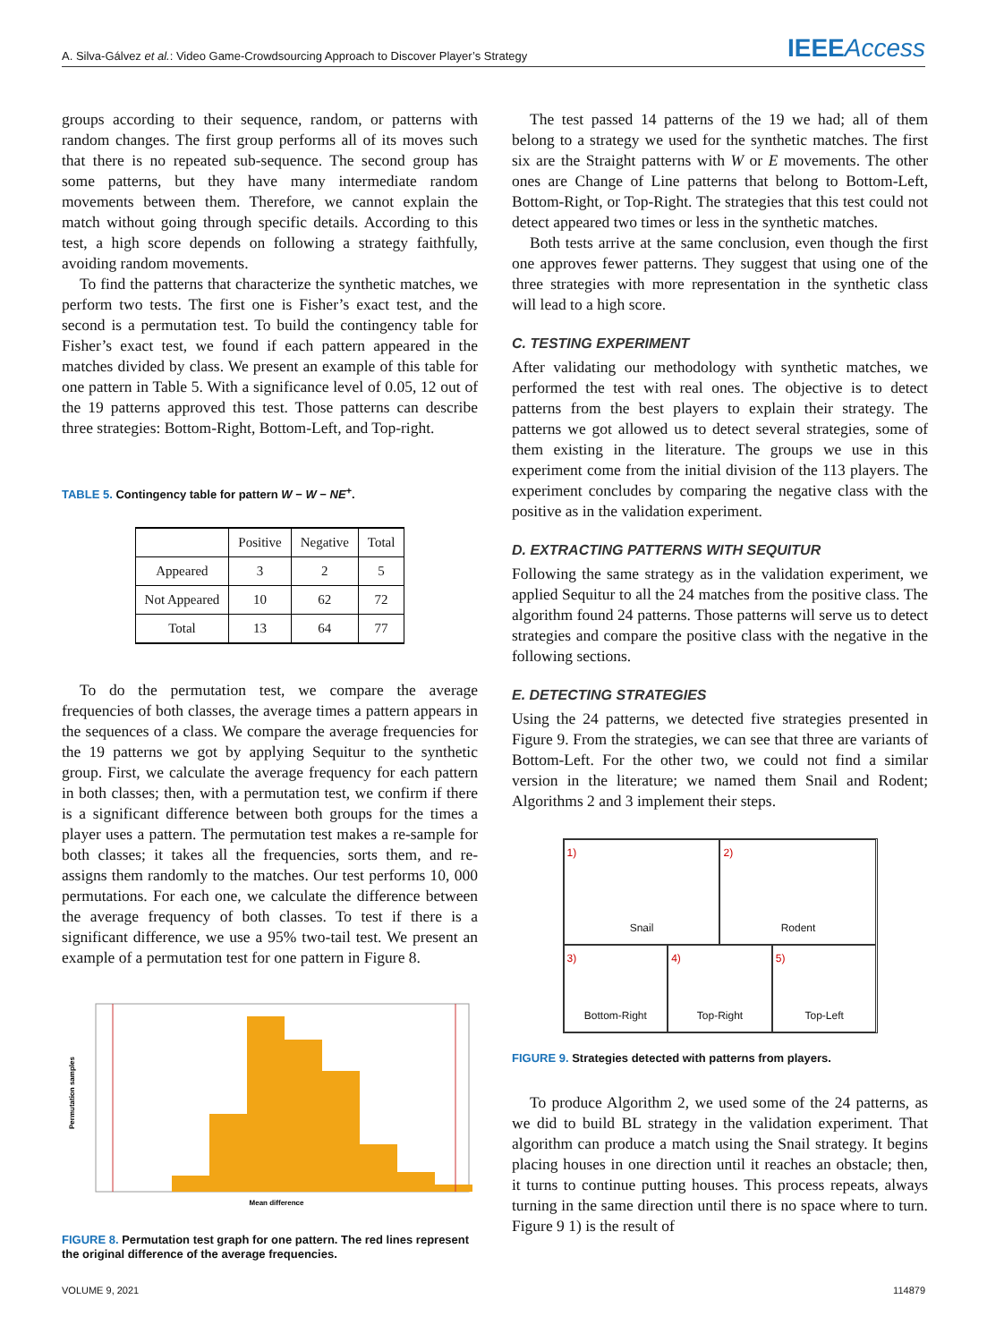A. Silva-Gálvez et al.: Video Game-Crowdsourcing Approach to Discover Player’s Strategy IEEEAccess
groups according to their sequence, random, or patterns with random changes. The first group performs all of its moves such that there is no repeated sub-sequence. The second group has some patterns, but they have many intermediate random movements between them. Therefore, we cannot explain the match without going through specific details. According to this test, a high score depends on following a strategy faithfully, avoiding random movements.
To find the patterns that characterize the synthetic matches, we perform two tests. The first one is Fisher’s exact test, and the second is a permutation test. To build the contingency table for Fisher’s exact test, we found if each pattern appeared in the matches divided by class. We present an example of this table for one pattern in Table 5. With a significance level of 0.05, 12 out of the 19 patterns approved this test. Those patterns can describe three strategies: Bottom-Right, Bottom-Left, and Top-right.
TABLE 5. Contingency table for pattern W − W − NE<sup>+</sup>.
| | Positive | Negative | Total |
| --- | --- | --- | --- |
| Appeared | 3 | 2 | 5 |
| Not Appeared | 10 | 62 | 72 |
| Total | 13 | 64 | 77 |
To do the permutation test, we compare the average frequencies of both classes, the average times a pattern appears in the sequences of a class. We compare the average frequencies for the 19 patterns we got by applying Sequitur to the synthetic group. First, we calculate the average frequency for each pattern in both classes; then, with a permutation test, we confirm if there is a significant difference between both groups for the times a player uses a pattern. The permutation test makes a re-sample for both classes; it takes all the frequencies, sorts them, and re-assigns them randomly to the matches. Our test performs 10, 000 permutations. For each one, we calculate the difference between the average frequency of both classes. To test if there is a significant difference, we use a 95% two-tail test. We present an example of a permutation test for one pattern in Figure 8.
Mean difference
Permutation samples
FIGURE 8. Permutation test graph for one pattern. The red lines represent the original difference of the average frequencies.
The test passed 14 patterns of the 19 we had; all of them belong to a strategy we used for the synthetic matches. The first six are the Straight patterns with W or E movements. The other ones are Change of Line patterns that belong to Bottom-Left, Bottom-Right, or Top-Right. The strategies that this test could not detect appeared two times or less in the synthetic matches.
Both tests arrive at the same conclusion, even though the first one approves fewer patterns. They suggest that using one of the three strategies with more representation in the synthetic class will lead to a high score.
C. TESTING EXPERIMENT
After validating our methodology with synthetic matches, we performed the test with real ones. The objective is to detect patterns from the best players to explain their strategy. The patterns we got allowed us to detect several strategies, some of them existing in the literature. The groups we use in this experiment come from the initial division of the 113 players. The experiment concludes by comparing the negative class with the positive as in the validation experiment.
D. EXTRACTING PATTERNS WITH SEQUITUR
Following the same strategy as in the validation experiment, we applied Sequitur to all the 24 matches from the positive class. The algorithm found 24 patterns. Those patterns will serve us to detect strategies and compare the positive class with the negative in the following sections.
E. DETECTING STRATEGIES
Using the 24 patterns, we detected five strategies presented in Figure 9. From the strategies, we can see that three are variants of Bottom-Left. For the other two, we could not find a similar version in the literature; we named them Snail and Rodent; Algorithms 2 and 3 implement their steps.
1)
Snail
2)
Rodent
3)
Bottom-Right
4)
Top-Right
5)
Top-Left
FIGURE 9. Strategies detected with patterns from players.
To produce Algorithm 2, we used some of the 24 patterns, as we did to build BL strategy in the validation experiment. That algorithm can produce a match using the Snail strategy. It begins placing houses in one direction until it reaches an obstacle; then, it turns to continue putting houses. This process repeats, always turning in the same direction until there is no space where to turn. Figure 9 1) is the result of
VOLUME 9, 2021 114879